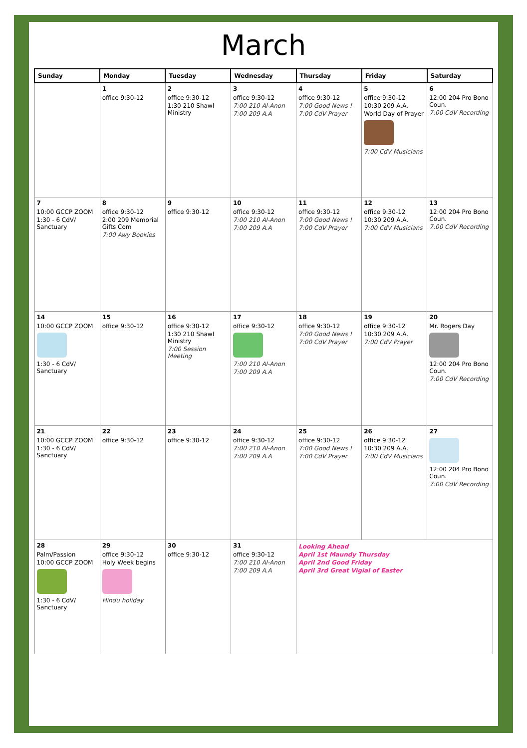March
| Sunday | Monday | Tuesday | Wednesday | Thursday | Friday | Saturday |
| --- | --- | --- | --- | --- | --- | --- |
| | 1 office 9:30-12 | 2 office 9:30-12 1:30 210 Shawl Ministry | 3 office 9:30-12 7:00 210 Al-Anon 7:00 209 A.A | 4 office 9:30-12 7:00 Good News ! 7:00 CdV Prayer | 5 office 9:30-12 10:30 209 A.A. World Day of Prayer 7:00 CdV Musicians | 6 12:00 204 Pro Bono Coun. 7:00 CdV Recording |
| 7 10:00 GCCP ZOOM 1:30 - 6 CdV/ Sanctuary | 8 office 9:30-12 2:00 209 Memorial Gifts Com 7:00 Awy Bookies | 9 office 9:30-12 | 10 office 9:30-12 7:00 210 Al-Anon 7:00 209 A.A | 11 office 9:30-12 7:00 Good News ! 7:00 CdV Prayer | 12 office 9:30-12 10:30 209 A.A. 7:00 CdV Musicians | 13 12:00 204 Pro Bono Coun. 7:00 CdV Recording |
| 14 10:00 GCCP ZOOM 1:30 - 6 CdV/ Sanctuary | 15 office 9:30-12 | 16 office 9:30-12 1:30 210 Shawl Ministry 7:00 Session Meeting | 17 office 9:30-12 7:00 210 Al-Anon 7:00 209 A.A | 18 office 9:30-12 7:00 Good News ! 7:00 CdV Prayer | 19 office 9:30-12 10:30 209 A.A. 7:00 CdV Prayer | 20 Mr. Rogers Day 12:00 204 Pro Bono Coun. 7:00 CdV Recording |
| 21 10:00 GCCP ZOOM 1:30 - 6 CdV/ Sanctuary | 22 office 9:30-12 | 23 office 9:30-12 | 24 office 9:30-12 7:00 210 Al-Anon 7:00 209 A.A | 25 office 9:30-12 7:00 Good News ! 7:00 CdV Prayer | 26 office 9:30-12 10:30 209 A.A. 7:00 CdV Musicians | 27 12:00 204 Pro Bono Coun. 7:00 CdV Recording |
| 28 Palm/Passion 10:00 GCCP ZOOM 1:30 - 6 CdV/ Sanctuary | 29 office 9:30-12 Holy Week begins Hindu holiday | 30 office 9:30-12 | 31 office 9:30-12 7:00 210 Al-Anon 7:00 209 A.A | Looking Ahead April 1st Maundy Thursday April 2nd Good Friday April 3rd Great Vigial of Easter | | |